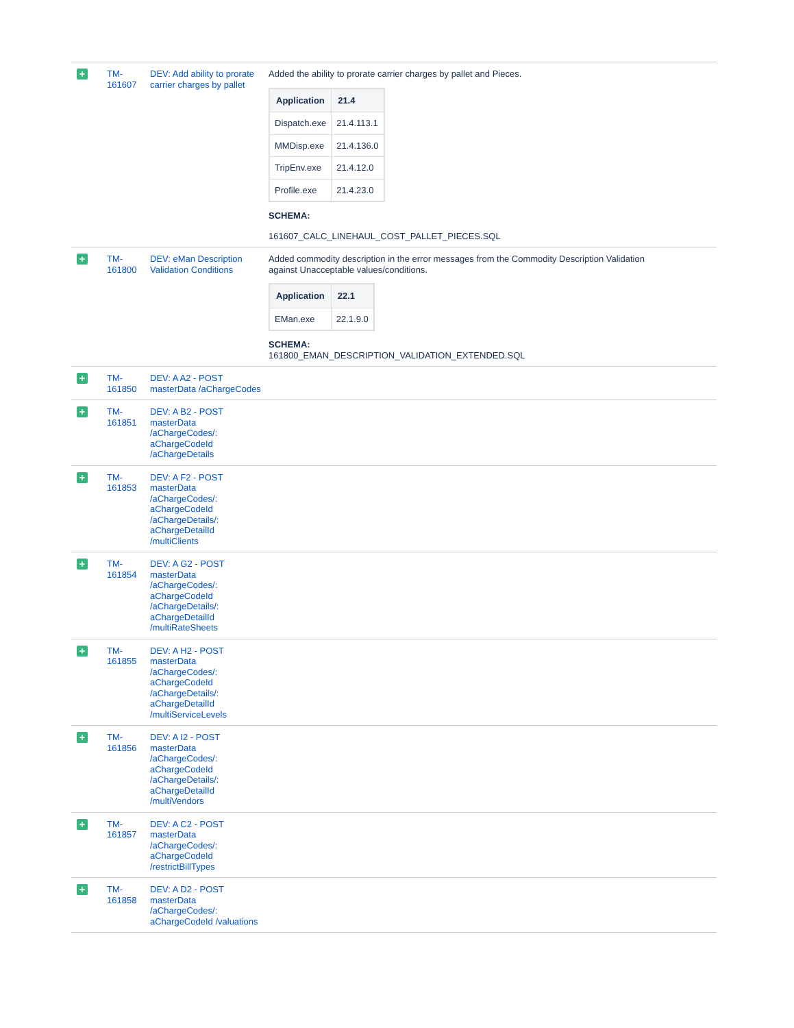| + | TM- 161607 | DEV: Add ability to prorate carrier charges by pallet | Added the ability to prorate carrier charges by pallet and Pieces. / Application / 21.4 / / --- / --- / / Dispatch.exe / 21.4.113.1 / / MMDisp.exe / 21.4.136.0 / / TripEnv.exe / 21.4.12.0 / / Profile.exe / 21.4.23.0 / SCHEMA: 161607_CALC_LINEHAUL_COST_PALLET_PIECES.SQL |
| + | TM- 161800 | DEV: eMan Description Validation Conditions | Added commodity description in the error messages from the Commodity Description Validation against Unacceptable values/conditions. / Application / 22.1 / / --- / --- / / EMan.exe / 22.1.9.0 / SCHEMA: 161800_EMAN_DESCRIPTION_VALIDATION_EXTENDED.SQL |
| + | TM- 161850 | DEV: A A2 - POST masterData /aChargeCodes | |
| + | TM- 161851 | DEV: A B2 - POST masterData /aChargeCodes/: aChargeCodeId /aChargeDetails | |
| + | TM- 161853 | DEV: A F2 - POST masterData /aChargeCodes/: aChargeCodeId /aChargeDetails/: aChargeDetailId /multiClients | |
| + | TM- 161854 | DEV: A G2 - POST masterData /aChargeCodes/: aChargeCodeId /aChargeDetails/: aChargeDetailId /multiRateSheets | |
| + | TM- 161855 | DEV: A H2 - POST masterData /aChargeCodes/: aChargeCodeId /aChargeDetails/: aChargeDetailId /multiServiceLevels | |
| + | TM- 161856 | DEV: A I2 - POST masterData /aChargeCodes/: aChargeCodeId /aChargeDetails/: aChargeDetailId /multiVendors | |
| + | TM- 161857 | DEV: A C2 - POST masterData /aChargeCodes/: aChargeCodeId /restrictBillTypes | |
| + | TM- 161858 | DEV: A D2 - POST masterData /aChargeCodes/: aChargeCodeId /valuations | |